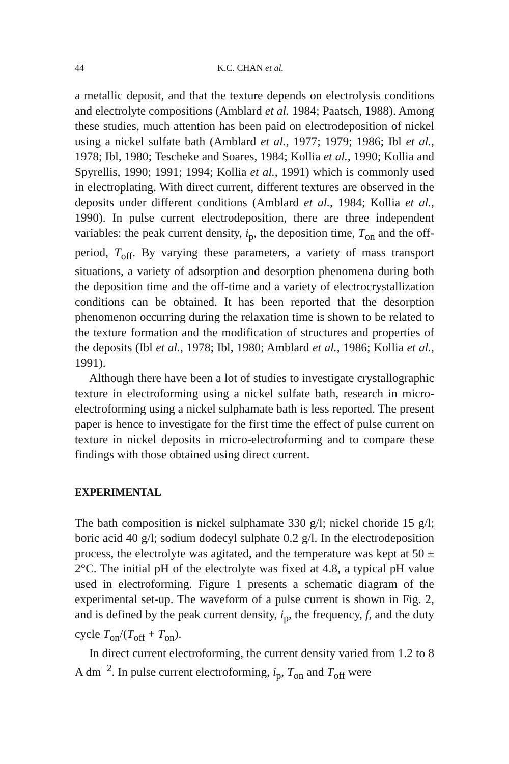44 K.C. CHAN et al.
a metallic deposit, and that the texture depends on electrolysis conditions and electrolyte compositions (Amblard et al. 1984; Paatsch, 1988). Among these studies, much attention has been paid on electrodeposition of nickel using a nickel sulfate bath (Amblard et al., 1977; 1979; 1986; Ibl et al., 1978; Ibl, 1980; Tescheke and Soares, 1984; Kollia et al., 1990; Kollia and Spyrellis, 1990; 1991; 1994; Kollia et al., 1991) which is commonly used in electroplating. With direct current, different textures are observed in the deposits under different conditions (Amblard et al., 1984; Kollia et al., 1990). In pulse current electrodeposition, there are three independent variables: the peak current density, i<sub>p</sub>, the deposition time, T<sub>on</sub> and the off-period, T<sub>off</sub>. By varying these parameters, a variety of mass transport situations, a variety of adsorption and desorption phenomena during both the deposition time and the off-time and a variety of electrocrystallization conditions can be obtained. It has been reported that the desorption phenomenon occurring during the relaxation time is shown to be related to the texture formation and the modification of structures and properties of the deposits (Ibl et al., 1978; Ibl, 1980; Amblard et al., 1986; Kollia et al., 1991).
Although there have been a lot of studies to investigate crystallographic texture in electroforming using a nickel sulfate bath, research in micro-electroforming using a nickel sulphamate bath is less reported. The present paper is hence to investigate for the first time the effect of pulse current on texture in nickel deposits in micro-electroforming and to compare these findings with those obtained using direct current.
EXPERIMENTAL
The bath composition is nickel sulphamate 330 g/l; nickel choride 15 g/l; boric acid 40 g/l; sodium dodecyl sulphate 0.2 g/l. In the electrodeposition process, the electrolyte was agitated, and the temperature was kept at 50 ± 2°C. The initial pH of the electrolyte was fixed at 4.8, a typical pH value used in electroforming. Figure 1 presents a schematic diagram of the experimental set-up. The waveform of a pulse current is shown in Fig. 2, and is defined by the peak current density, i<sub>p</sub>, the frequency, f, and the duty cycle T<sub>on</sub>/(T<sub>off</sub> + T<sub>on</sub>).
In direct current electroforming, the current density varied from 1.2 to 8 A dm<sup>−2</sup>. In pulse current electroforming, i<sub>p</sub>, T<sub>on</sub> and T<sub>off</sub> were